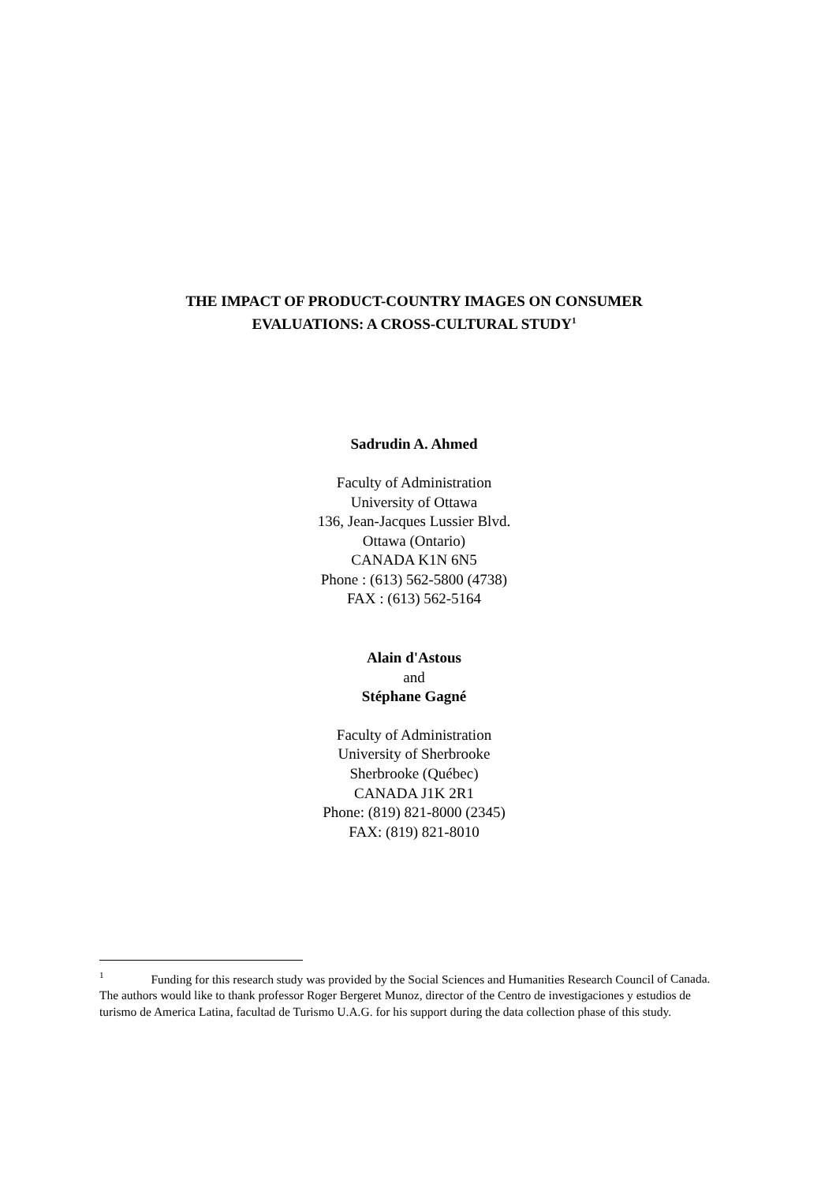THE IMPACT OF PRODUCT-COUNTRY IMAGES ON CONSUMER
EVALUATIONS: A CROSS-CULTURAL STUDY<sup>1</sup>
Sadrudin A. Ahmed
Faculty of Administration
University of Ottawa
136, Jean-Jacques Lussier Blvd.
Ottawa (Ontario)
CANADA K1N 6N5
Phone : (613) 562-5800 (4738)
FAX : (613) 562-5164
Alain d'Astous
and
Stéphane Gagné
Faculty of Administration
University of Sherbrooke
Sherbrooke (Québec)
CANADA J1K 2R1
Phone: (819) 821-8000 (2345)
FAX: (819) 821-8010
<sup>1</sup> Funding for this research study was provided by the Social Sciences and Humanities Research Council of Canada. The authors would like to thank professor Roger Bergeret Munoz, director of the Centro de investigaciones y estudios de turismo de America Latina, facultad de Turismo U.A.G. for his support during the data collection phase of this study.